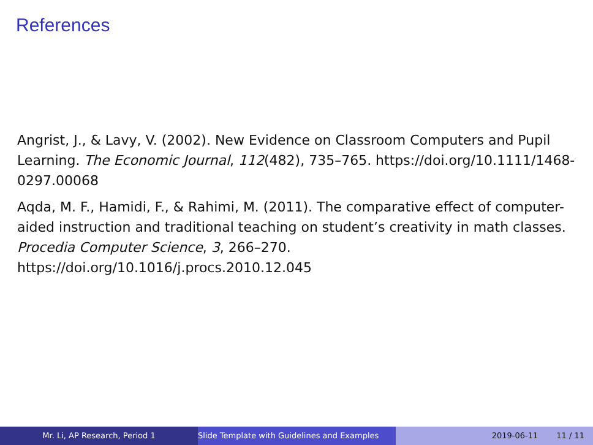References
Angrist, J., & Lavy, V. (2002). New Evidence on Classroom Computers and Pupil Learning. The Economic Journal, 112(482), 735–765. https://doi.org/10.1111/1468-0297.00068
Aqda, M. F., Hamidi, F., & Rahimi, M. (2011). The comparative effect of computer-aided instruction and traditional teaching on student’s creativity in math classes. Procedia Computer Science, 3, 266–270. https://doi.org/10.1016/j.procs.2010.12.045
Mr. Li, AP Research, Period 1 Slide Template with Guidelines and Examples
2019-06-11 11 / 11